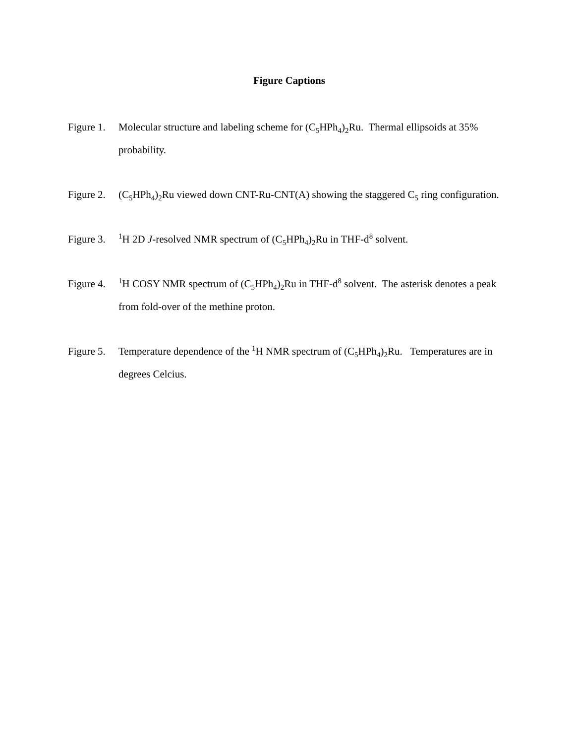Figure Captions
Figure 1.
Molecular structure and labeling scheme for (C<sub>5</sub>HPh<sub>4</sub>)<sub>2</sub>Ru. Thermal ellipsoids at 35% probability.
Figure 2.
(C<sub>5</sub>HPh<sub>4</sub>)<sub>2</sub>Ru viewed down CNT-Ru-CNT(A) showing the staggered C<sub>5</sub> ring configuration.
Figure 3.
<sup>1</sup>H 2D J-resolved NMR spectrum of (C<sub>5</sub>HPh<sub>4</sub>)<sub>2</sub>Ru in THF-d<sup>8</sup> solvent.
Figure 4.
<sup>1</sup>H COSY NMR spectrum of (C<sub>5</sub>HPh<sub>4</sub>)<sub>2</sub>Ru in THF-d<sup>8</sup> solvent. The asterisk denotes a peak from fold-over of the methine proton.
Figure 5.
Temperature dependence of the <sup>1</sup>H NMR spectrum of (C<sub>5</sub>HPh<sub>4</sub>)<sub>2</sub>Ru. Temperatures are in degrees Celcius.